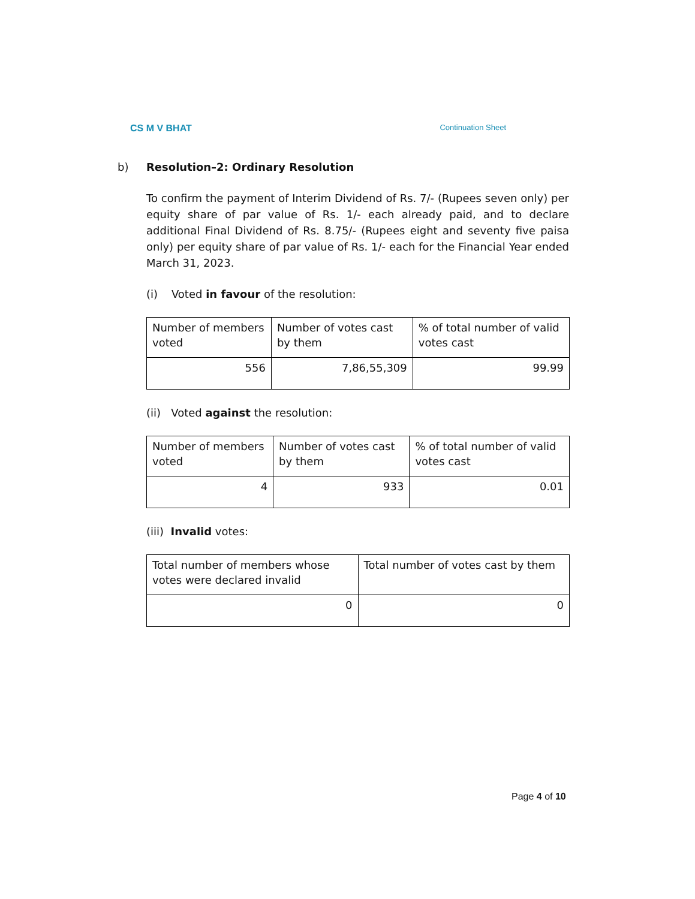CS M V BHAT Continuation Sheet
b) Resolution–2: Ordinary Resolution
To confirm the payment of Interim Dividend of Rs. 7/- (Rupees seven only) per equity share of par value of Rs. 1/- each already paid, and to declare additional Final Dividend of Rs. 8.75/- (Rupees eight and seventy five paisa only) per equity share of par value of Rs. 1/- each for the Financial Year ended March 31, 2023.
(i) Voted in favour of the resolution:
| Number of members voted | Number of votes cast by them | % of total number of valid votes cast |
| --- | --- | --- |
| 556 | 7,86,55,309 | 99.99 |
(ii) Voted against the resolution:
| Number of members voted | Number of votes cast by them | % of total number of valid votes cast |
| --- | --- | --- |
| 4 | 933 | 0.01 |
(iii) Invalid votes:
| Total number of members whose votes were declared invalid | Total number of votes cast by them |
| --- | --- |
| 0 | 0 |
Page 4 of 10